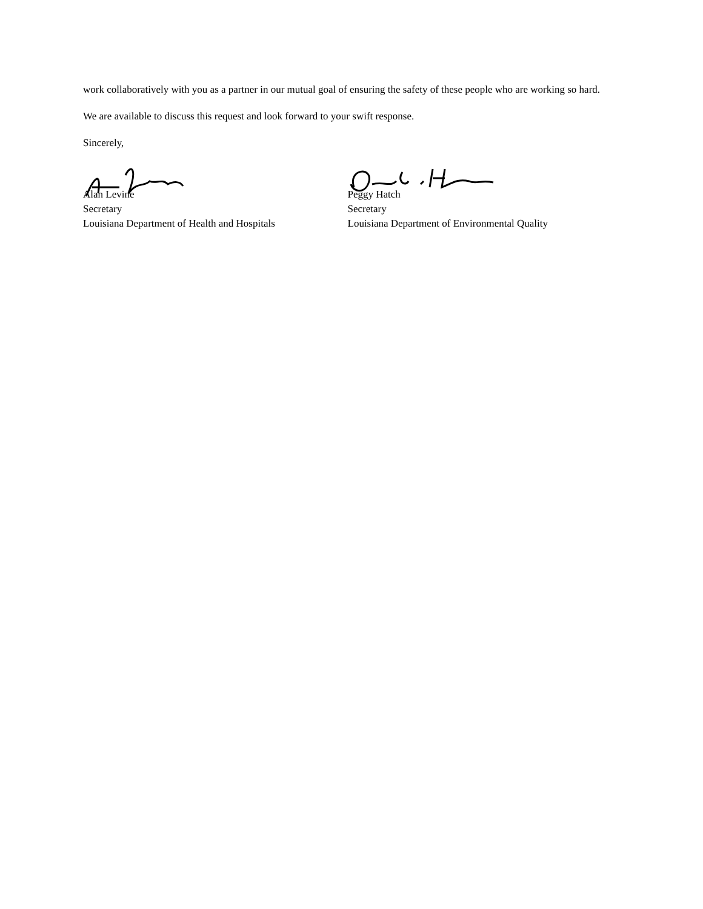work collaboratively with you as a partner in our mutual goal of ensuring the safety of these people who are working so hard.
We are available to discuss this request and look forward to your swift response.
Sincerely,
Alan Levine
Secretary
Louisiana Department of Health and Hospitals
Peggy Hatch
Secretary
Louisiana Department of Environmental Quality